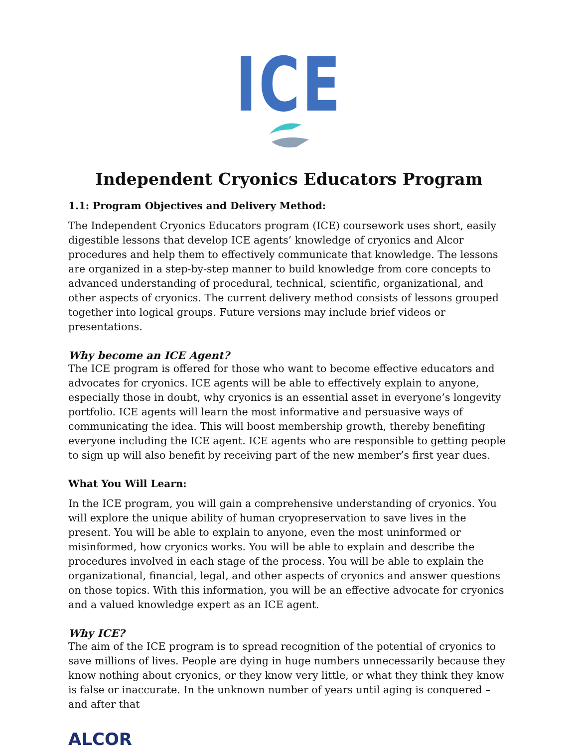ICE
Independent Cryonics Educators Program
1.1: Program Objectives and Delivery Method:
The Independent Cryonics Educators program (ICE) coursework uses short, easily digestible lessons that develop ICE agents’ knowledge of cryonics and Alcor procedures and help them to effectively communicate that knowledge. The lessons are organized in a step-by-step manner to build knowledge from core concepts to advanced understanding of procedural, technical, scientific, organizational, and other aspects of cryonics. The current delivery method consists of lessons grouped together into logical groups. Future versions may include brief videos or presentations.
Why become an ICE Agent?
The ICE program is offered for those who want to become effective educators and advocates for cryonics. ICE agents will be able to effectively explain to anyone, especially those in doubt, why cryonics is an essential asset in everyone’s longevity portfolio. ICE agents will learn the most informative and persuasive ways of communicating the idea. This will boost membership growth, thereby benefiting everyone including the ICE agent. ICE agents who are responsible to getting people to sign up will also benefit by receiving part of the new member’s first year dues.
What You Will Learn:
In the ICE program, you will gain a comprehensive understanding of cryonics. You will explore the unique ability of human cryopreservation to save lives in the present. You will be able to explain to anyone, even the most uninformed or misinformed, how cryonics works. You will be able to explain and describe the procedures involved in each stage of the process. You will be able to explain the organizational, financial, legal, and other aspects of cryonics and answer questions on those topics. With this information, you will be an effective advocate for cryonics and a valued knowledge expert as an ICE agent.
Why ICE?
The aim of the ICE program is to spread recognition of the potential of cryonics to save millions of lives. People are dying in huge numbers unnecessarily because they know nothing about cryonics, or they know very little, or what they think they know is false or inaccurate. In the unknown number of years until aging is conquered – and after that
ALCOR